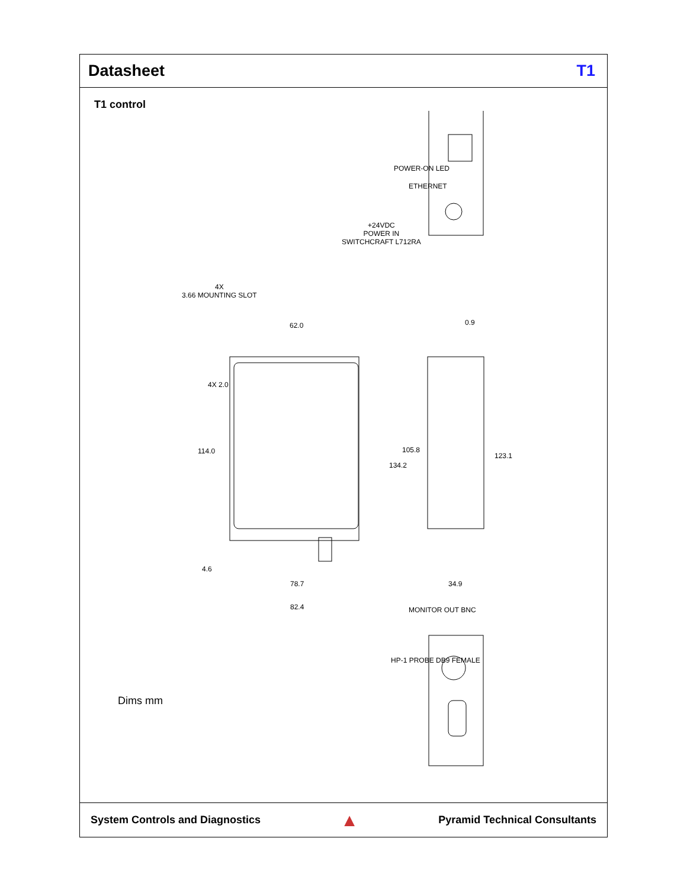Datasheet T1
T1 control
+24VDC
POWER IN
SWITCHCRAFT L712RA
POWER-ON LED
ETHERNET
4X
3.66 MOUNTING SLOT
62.0 0.9
4X 2.0
114.0 105.8
134.2
123.1
4.6
78.7 34.9
82.4 MONITOR OUT BNC
HP-1 PROBE DB9 FEMALE
Dims mm
System Controls and Diagnostics ▲ Pyramid Technical Consultants